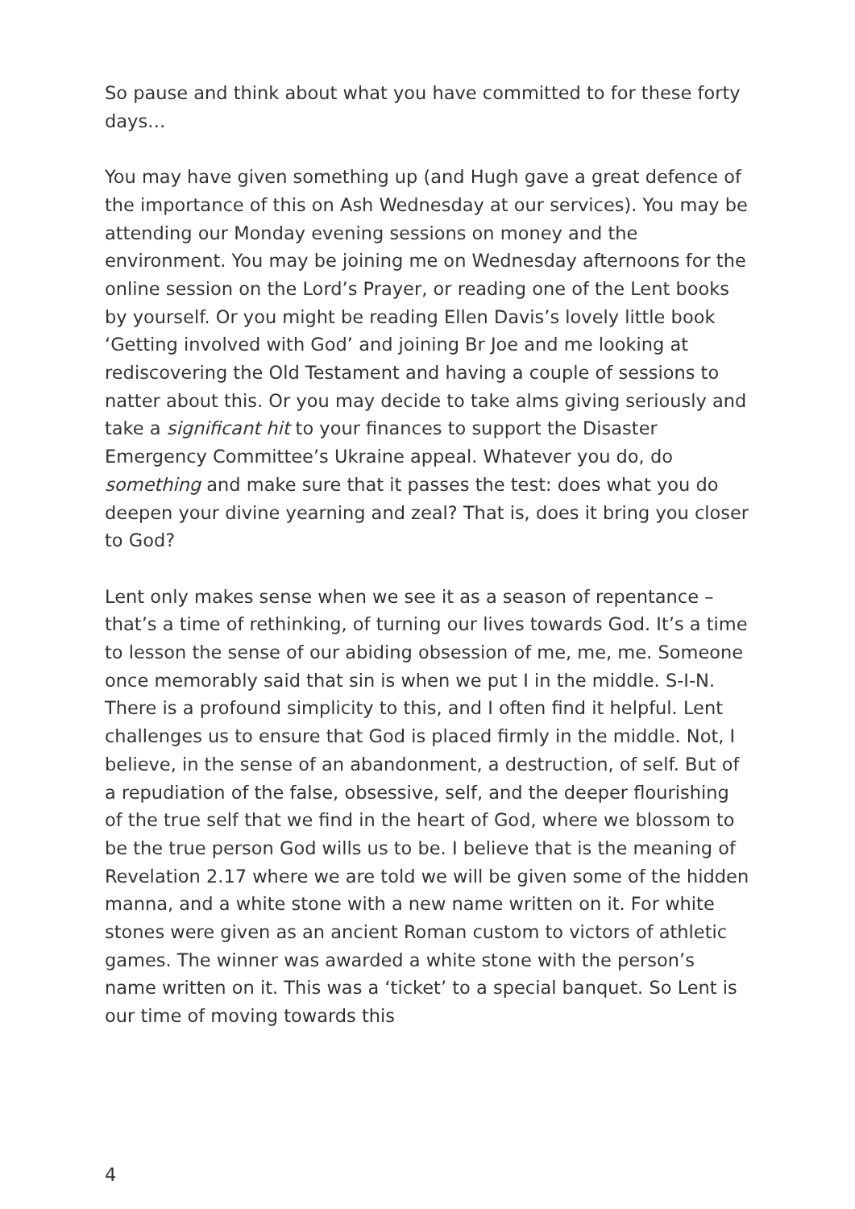So pause and think about what you have committed to for these forty days…
You may have given something up (and Hugh gave a great defence of the importance of this on Ash Wednesday at our services). You may be attending our Monday evening sessions on money and the environment. You may be joining me on Wednesday afternoons for the online session on the Lord’s Prayer, or reading one of the Lent books by yourself. Or you might be reading Ellen Davis’s lovely little book ‘Getting involved with God’ and joining Br Joe and me looking at rediscovering the Old Testament and having a couple of sessions to natter about this. Or you may decide to take alms giving seriously and take a significant hit to your finances to support the Disaster Emergency Committee’s Ukraine appeal. Whatever you do, do something and make sure that it passes the test: does what you do deepen your divine yearning and zeal? That is, does it bring you closer to God?
Lent only makes sense when we see it as a season of repentance – that’s a time of rethinking, of turning our lives towards God. It’s a time to lesson the sense of our abiding obsession of me, me, me. Someone once memorably said that sin is when we put I in the middle. S-I-N. There is a profound simplicity to this, and I often find it helpful. Lent challenges us to ensure that God is placed firmly in the middle. Not, I believe, in the sense of an abandonment, a destruction, of self. But of a repudiation of the false, obsessive, self, and the deeper flourishing of the true self that we find in the heart of God, where we blossom to be the true person God wills us to be. I believe that is the meaning of Revelation 2.17 where we are told we will be given some of the hidden manna, and a white stone with a new name written on it. For white stones were given as an ancient Roman custom to victors of athletic games. The winner was awarded a white stone with the person’s name written on it. This was a ‘ticket’ to a special banquet. So Lent is our time of moving towards this
4